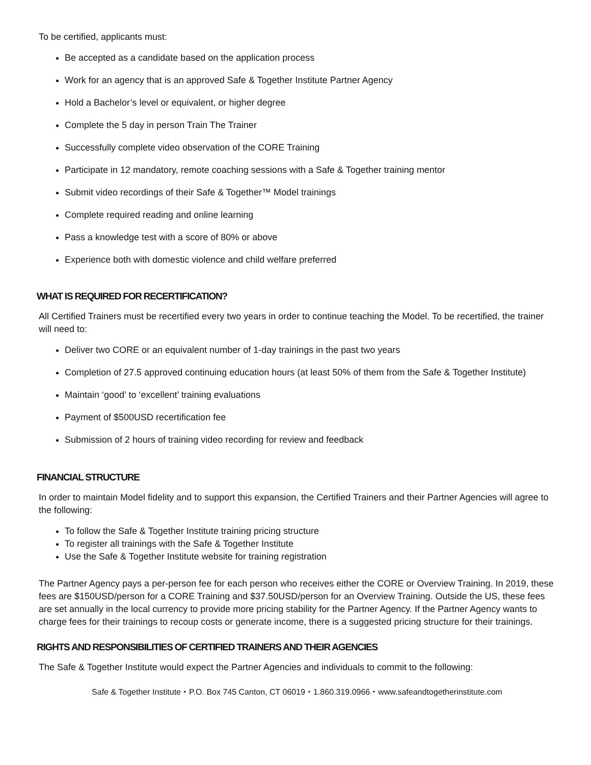To be certified, applicants must:
Be accepted as a candidate based on the application process
Work for an agency that is an approved Safe & Together Institute Partner Agency
Hold a Bachelor’s level or equivalent, or higher degree
Complete the 5 day in person Train The Trainer
Successfully complete video observation of the CORE Training
Participate in 12 mandatory, remote coaching sessions with a Safe & Together training mentor
Submit video recordings of their Safe & Together™ Model trainings
Complete required reading and online learning
Pass a knowledge test with a score of 80% or above
Experience both with domestic violence and child welfare preferred
WHAT IS REQUIRED FOR RECERTIFICATION?
All Certified Trainers must be recertified every two years in order to continue teaching the Model. To be recertified, the trainer will need to:
Deliver two CORE or an equivalent number of 1-day trainings in the past two years
Completion of 27.5 approved continuing education hours (at least 50% of them from the Safe & Together Institute)
Maintain ‘good’ to ‘excellent’ training evaluations
Payment of $500USD recertification fee
Submission of 2 hours of training video recording for review and feedback
FINANCIAL STRUCTURE
In order to maintain Model fidelity and to support this expansion, the Certified Trainers and their Partner Agencies will agree to the following:
To follow the Safe & Together Institute training pricing structure
To register all trainings with the Safe & Together Institute
Use the Safe & Together Institute website for training registration
The Partner Agency pays a per-person fee for each person who receives either the CORE or Overview Training. In 2019, these fees are $150USD/person for a CORE Training and $37.50USD/person for an Overview Training. Outside the US, these fees are set annually in the local currency to provide more pricing stability for the Partner Agency. If the Partner Agency wants to charge fees for their trainings to recoup costs or generate income, there is a suggested pricing structure for their trainings.
RIGHTS AND RESPONSIBILITIES OF CERTIFIED TRAINERS AND THEIR AGENCIES
The Safe & Together Institute would expect the Partner Agencies and individuals to commit to the following:
Safe & Together Institute・P.O. Box 745 Canton, CT 06019・1.860.319.0966・www.safeandtogetherinstitute.com